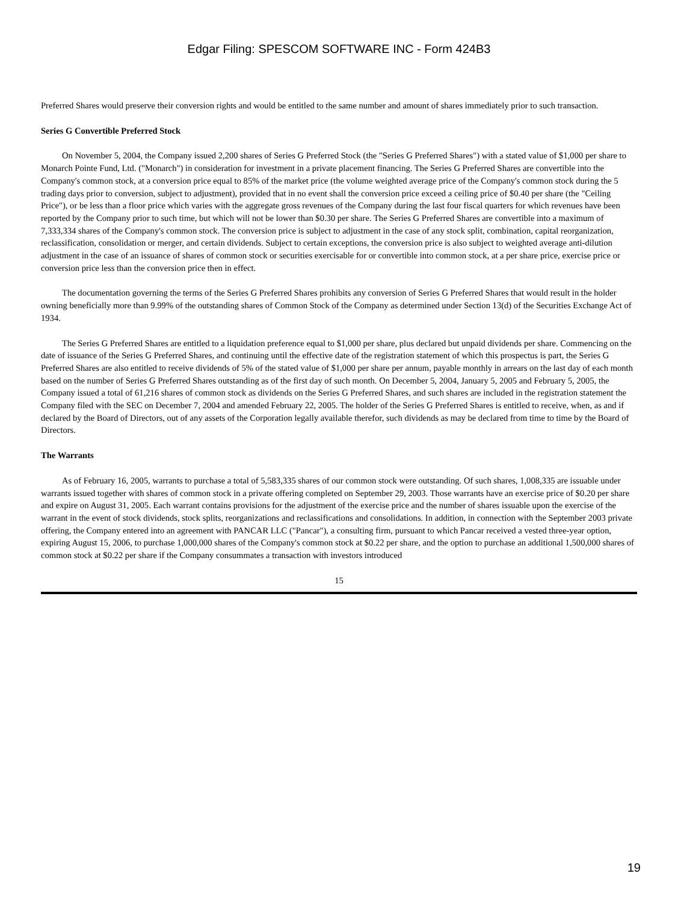Edgar Filing: SPESCOM SOFTWARE INC - Form 424B3
Preferred Shares would preserve their conversion rights and would be entitled to the same number and amount of shares immediately prior to such transaction.
Series G Convertible Preferred Stock
On November 5, 2004, the Company issued 2,200 shares of Series G Preferred Stock (the "Series G Preferred Shares") with a stated value of $1,000 per share to Monarch Pointe Fund, Ltd. ("Monarch") in consideration for investment in a private placement financing. The Series G Preferred Shares are convertible into the Company's common stock, at a conversion price equal to 85% of the market price (the volume weighted average price of the Company's common stock during the 5 trading days prior to conversion, subject to adjustment), provided that in no event shall the conversion price exceed a ceiling price of $0.40 per share (the "Ceiling Price"), or be less than a floor price which varies with the aggregate gross revenues of the Company during the last four fiscal quarters for which revenues have been reported by the Company prior to such time, but which will not be lower than $0.30 per share. The Series G Preferred Shares are convertible into a maximum of 7,333,334 shares of the Company's common stock. The conversion price is subject to adjustment in the case of any stock split, combination, capital reorganization, reclassification, consolidation or merger, and certain dividends. Subject to certain exceptions, the conversion price is also subject to weighted average anti-dilution adjustment in the case of an issuance of shares of common stock or securities exercisable for or convertible into common stock, at a per share price, exercise price or conversion price less than the conversion price then in effect.
The documentation governing the terms of the Series G Preferred Shares prohibits any conversion of Series G Preferred Shares that would result in the holder owning beneficially more than 9.99% of the outstanding shares of Common Stock of the Company as determined under Section 13(d) of the Securities Exchange Act of 1934.
The Series G Preferred Shares are entitled to a liquidation preference equal to $1,000 per share, plus declared but unpaid dividends per share. Commencing on the date of issuance of the Series G Preferred Shares, and continuing until the effective date of the registration statement of which this prospectus is part, the Series G Preferred Shares are also entitled to receive dividends of 5% of the stated value of $1,000 per share per annum, payable monthly in arrears on the last day of each month based on the number of Series G Preferred Shares outstanding as of the first day of such month. On December 5, 2004, January 5, 2005 and February 5, 2005, the Company issued a total of 61,216 shares of common stock as dividends on the Series G Preferred Shares, and such shares are included in the registration statement the Company filed with the SEC on December 7, 2004 and amended February 22, 2005. The holder of the Series G Preferred Shares is entitled to receive, when, as and if declared by the Board of Directors, out of any assets of the Corporation legally available therefor, such dividends as may be declared from time to time by the Board of Directors.
The Warrants
As of February 16, 2005, warrants to purchase a total of 5,583,335 shares of our common stock were outstanding. Of such shares, 1,008,335 are issuable under warrants issued together with shares of common stock in a private offering completed on September 29, 2003. Those warrants have an exercise price of $0.20 per share and expire on August 31, 2005. Each warrant contains provisions for the adjustment of the exercise price and the number of shares issuable upon the exercise of the warrant in the event of stock dividends, stock splits, reorganizations and reclassifications and consolidations. In addition, in connection with the September 2003 private offering, the Company entered into an agreement with PANCAR LLC ("Pancar"), a consulting firm, pursuant to which Pancar received a vested three-year option, expiring August 15, 2006, to purchase 1,000,000 shares of the Company's common stock at $0.22 per share, and the option to purchase an additional 1,500,000 shares of common stock at $0.22 per share if the Company consummates a transaction with investors introduced
15
19